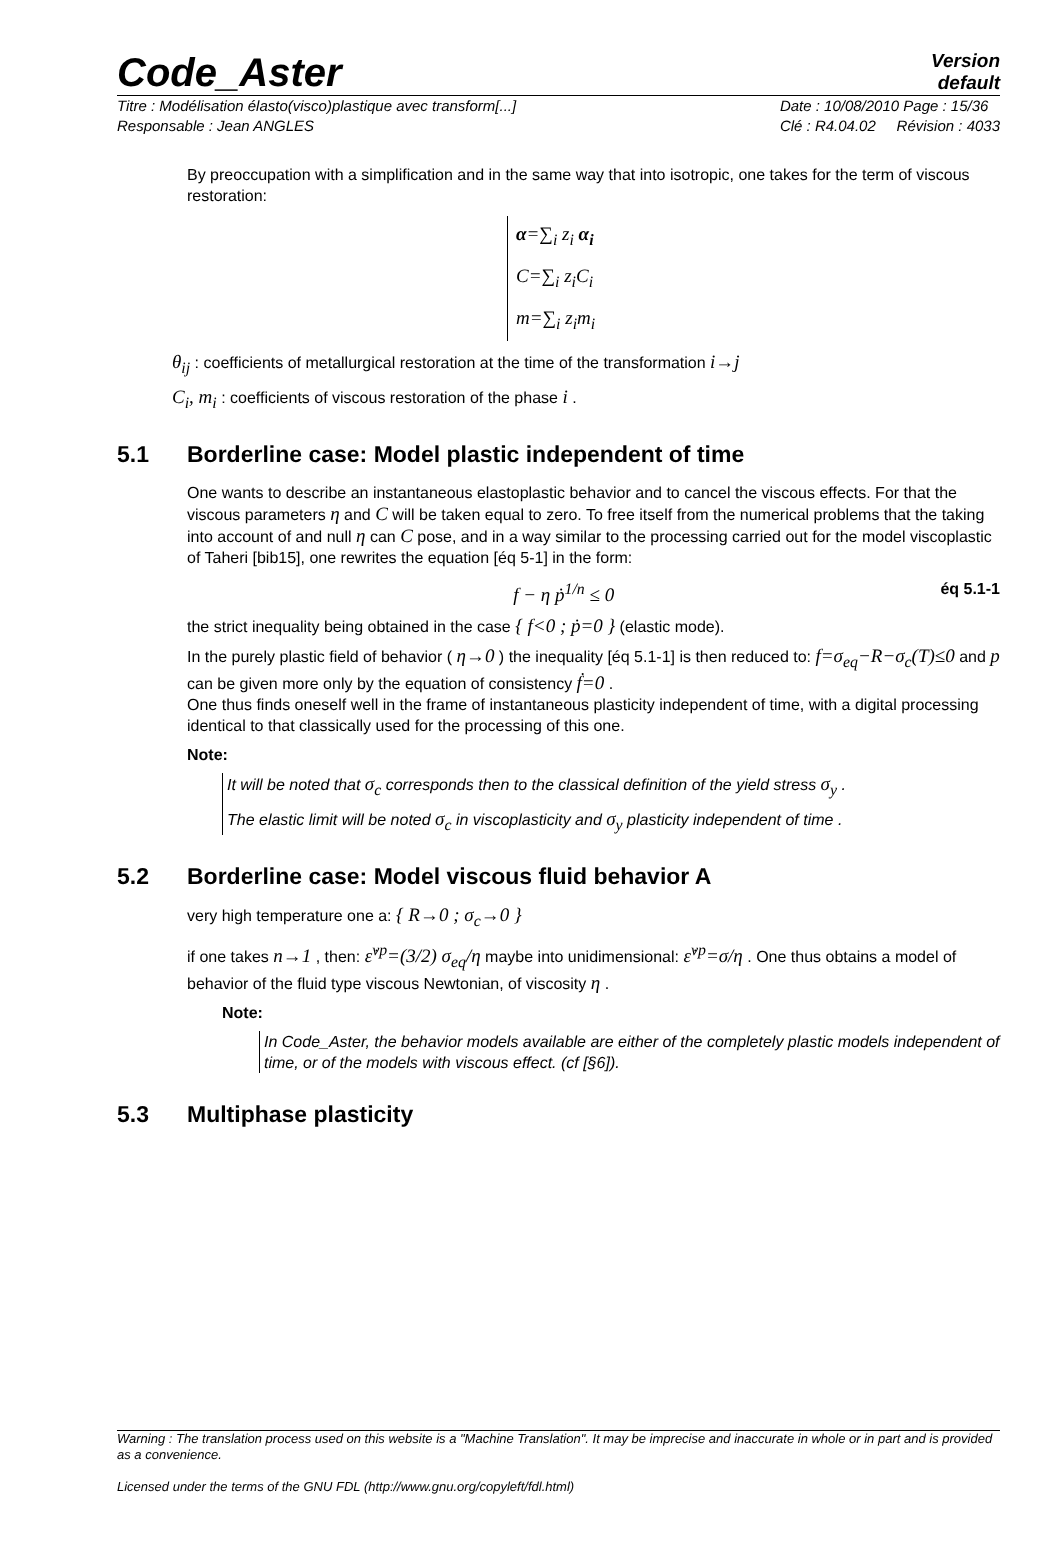Code_Aster
Version
default
Titre : Modélisation élasto(visco)plastique avec transform[...]
Responsable : Jean ANGLES Date : 10/08/2010 Page : 15/36
Clé : R4.04.02 Révision : 4033
By preoccupation with a simplification and in the same way that into isotropic, one takes for the term of viscous restoration:
α=∑<sub>i</sub> z<sub>i</sub> α<sub>i</sub>
C=∑<sub>i</sub> z<sub>i</sub>C<sub>i</sub>
m=∑<sub>i</sub> z<sub>i</sub>m<sub>i</sub>
θ<sub>ij</sub> : coefficients of metallurgical restoration at the time of the transformation i→j
C<sub>i</sub>, m<sub>i</sub> : coefficients of viscous restoration of the phase i .
5.1 Borderline case: Model plastic independent of time
One wants to describe an instantaneous elastoplastic behavior and to cancel the viscous effects. For that the viscous parameters η and C will be taken equal to zero. To free itself from the numerical problems that the taking into account of and null η can C pose, and in a way similar to the processing carried out for the model viscoplastic of Taheri [bib15], one rewrites the equation [éq 5-1] in the form:
f − η ṗ<sup>1/n</sup> ≤ 0 éq 5.1-1
the strict inequality being obtained in the case { f<0 ; ṗ=0 } (elastic mode).
In the purely plastic field of behavior ( η→0 ) the inequality [éq 5.1-1] is then reduced to: f=σ<sub>eq</sub>−R−σ<sub>c</sub>(T)≤0 and p can be given more only by the equation of consistency ḟ=0 .
One thus finds oneself well in the frame of instantaneous plasticity independent of time, with a digital processing identical to that classically used for the processing of this one.
Note:
It will be noted that σ<sub>c</sub> corresponds then to the classical definition of the yield stress σ<sub>y</sub> .
The elastic limit will be noted σ<sub>c</sub> in viscoplasticity and σ<sub>y</sub> plasticity independent of time .
5.2 Borderline case: Model viscous fluid behavior A
very high temperature one a: { R→0 ; σ<sub>c</sub>→0 }
if one takes n→1 , then: ε̇<sup>vp</sup>=(3/2) σ<sub>eq</sub>/η maybe into unidimensional: ε̇<sup>vp</sup>=σ/η . One thus obtains a model of behavior of the fluid type viscous Newtonian, of viscosity η .
Note:
In Code_Aster, the behavior models available are either of the completely plastic models independent of time, or of the models with viscous effect. (cf [§6]).
5.3 Multiphase plasticity
Warning : The translation process used on this website is a "Machine Translation". It may be imprecise and inaccurate in whole or in part and is provided as a convenience.
Licensed under the terms of the GNU FDL (http://www.gnu.org/copyleft/fdl.html)